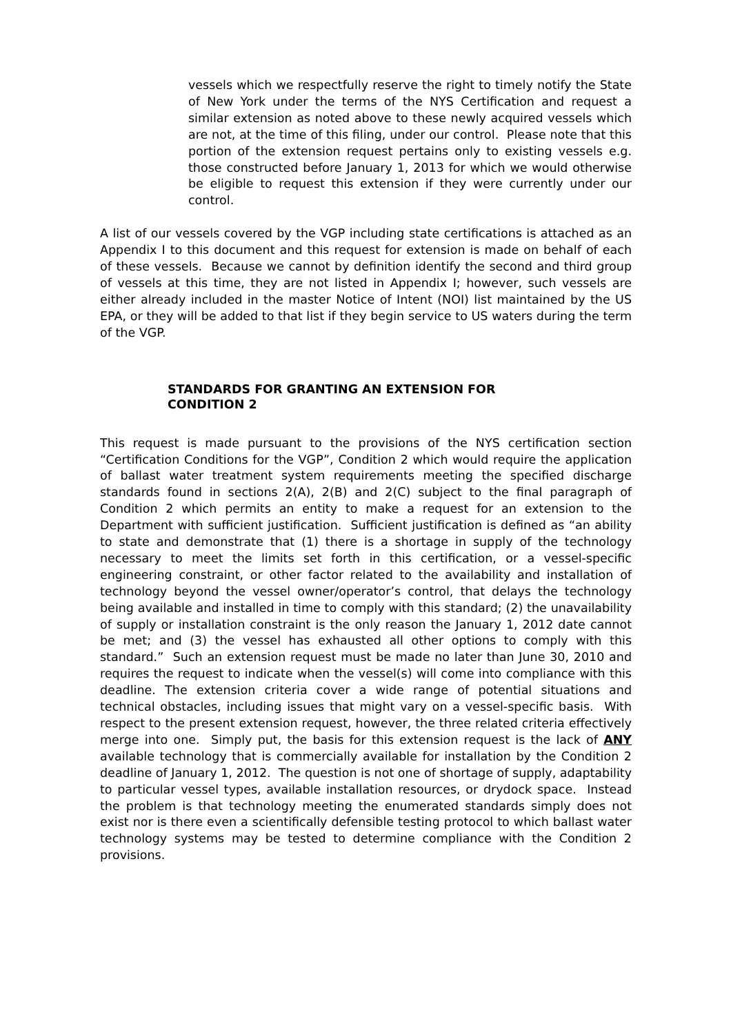vessels which we respectfully reserve the right to timely notify the State of New York under the terms of the NYS Certification and request a similar extension as noted above to these newly acquired vessels which are not, at the time of this filing, under our control. Please note that this portion of the extension request pertains only to existing vessels e.g. those constructed before January 1, 2013 for which we would otherwise be eligible to request this extension if they were currently under our control.
A list of our vessels covered by the VGP including state certifications is attached as an Appendix I to this document and this request for extension is made on behalf of each of these vessels. Because we cannot by definition identify the second and third group of vessels at this time, they are not listed in Appendix I; however, such vessels are either already included in the master Notice of Intent (NOI) list maintained by the US EPA, or they will be added to that list if they begin service to US waters during the term of the VGP.
STANDARDS FOR GRANTING AN EXTENSION FOR CONDITION 2
This request is made pursuant to the provisions of the NYS certification section “Certification Conditions for the VGP”, Condition 2 which would require the application of ballast water treatment system requirements meeting the specified discharge standards found in sections 2(A), 2(B) and 2(C) subject to the final paragraph of Condition 2 which permits an entity to make a request for an extension to the Department with sufficient justification. Sufficient justification is defined as “an ability to state and demonstrate that (1) there is a shortage in supply of the technology necessary to meet the limits set forth in this certification, or a vessel-specific engineering constraint, or other factor related to the availability and installation of technology beyond the vessel owner/operator’s control, that delays the technology being available and installed in time to comply with this standard; (2) the unavailability of supply or installation constraint is the only reason the January 1, 2012 date cannot be met; and (3) the vessel has exhausted all other options to comply with this standard.” Such an extension request must be made no later than June 30, 2010 and requires the request to indicate when the vessel(s) will come into compliance with this deadline. The extension criteria cover a wide range of potential situations and technical obstacles, including issues that might vary on a vessel-specific basis. With respect to the present extension request, however, the three related criteria effectively merge into one. Simply put, the basis for this extension request is the lack of ANY available technology that is commercially available for installation by the Condition 2 deadline of January 1, 2012. The question is not one of shortage of supply, adaptability to particular vessel types, available installation resources, or drydock space. Instead the problem is that technology meeting the enumerated standards simply does not exist nor is there even a scientifically defensible testing protocol to which ballast water technology systems may be tested to determine compliance with the Condition 2 provisions.